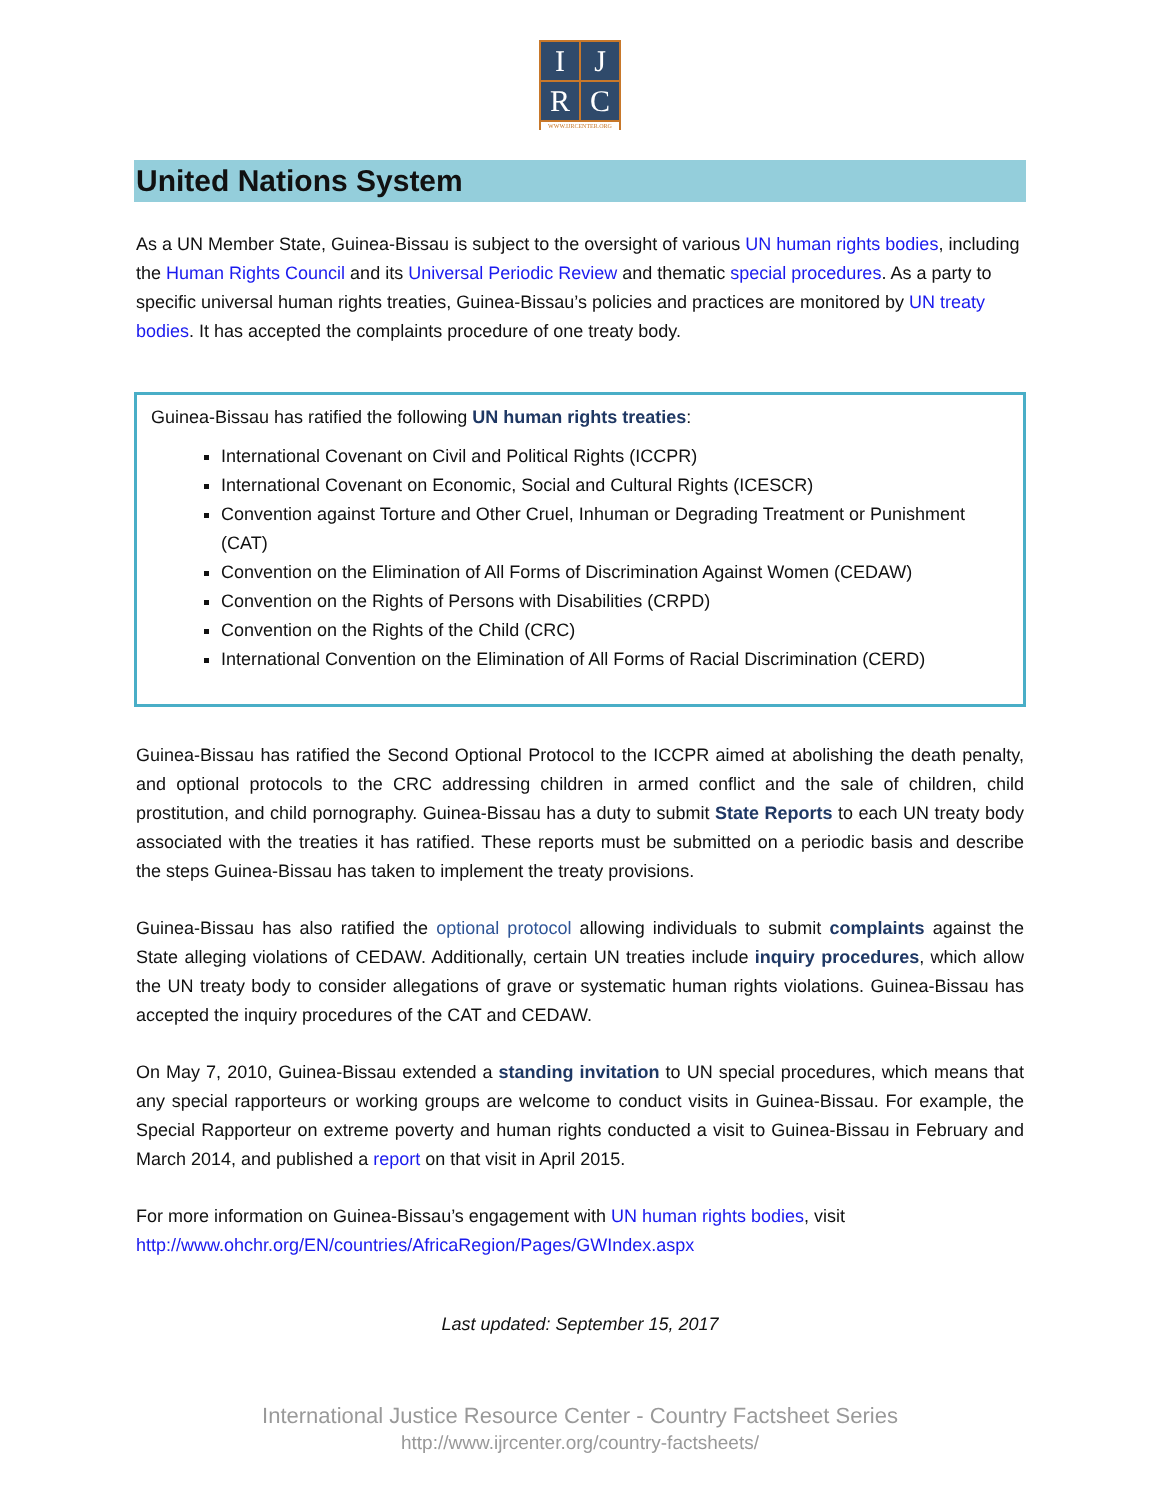I
J
R
C
WWW.IJRCENTER.ORG
United Nations System
As a UN Member State, Guinea-Bissau is subject to the oversight of various UN human rights bodies, including the Human Rights Council and its Universal Periodic Review and thematic special procedures. As a party to specific universal human rights treaties, Guinea-Bissau’s policies and practices are monitored by UN treaty bodies. It has accepted the complaints procedure of one treaty body.
Guinea-Bissau has ratified the following UN human rights treaties:
International Covenant on Civil and Political Rights (ICCPR)
International Covenant on Economic, Social and Cultural Rights (ICESCR)
Convention against Torture and Other Cruel, Inhuman or Degrading Treatment or Punishment (CAT)
Convention on the Elimination of All Forms of Discrimination Against Women (CEDAW)
Convention on the Rights of Persons with Disabilities (CRPD)
Convention on the Rights of the Child (CRC)
International Convention on the Elimination of All Forms of Racial Discrimination (CERD)
Guinea-Bissau has ratified the Second Optional Protocol to the ICCPR aimed at abolishing the death penalty, and optional protocols to the CRC addressing children in armed conflict and the sale of children, child prostitution, and child pornography. Guinea-Bissau has a duty to submit State Reports to each UN treaty body associated with the treaties it has ratified. These reports must be submitted on a periodic basis and describe the steps Guinea-Bissau has taken to implement the treaty provisions.
Guinea-Bissau has also ratified the optional protocol allowing individuals to submit complaints against the State alleging violations of CEDAW. Additionally, certain UN treaties include inquiry procedures, which allow the UN treaty body to consider allegations of grave or systematic human rights violations. Guinea-Bissau has accepted the inquiry procedures of the CAT and CEDAW.
On May 7, 2010, Guinea-Bissau extended a standing invitation to UN special procedures, which means that any special rapporteurs or working groups are welcome to conduct visits in Guinea-Bissau. For example, the Special Rapporteur on extreme poverty and human rights conducted a visit to Guinea-Bissau in February and March 2014, and published a report on that visit in April 2015.
For more information on Guinea-Bissau’s engagement with UN human rights bodies, visit http://www.ohchr.org/EN/countries/AfricaRegion/Pages/GWIndex.aspx
Last updated: September 15, 2017
International Justice Resource Center - Country Factsheet Series
http://www.ijrcenter.org/country-factsheets/